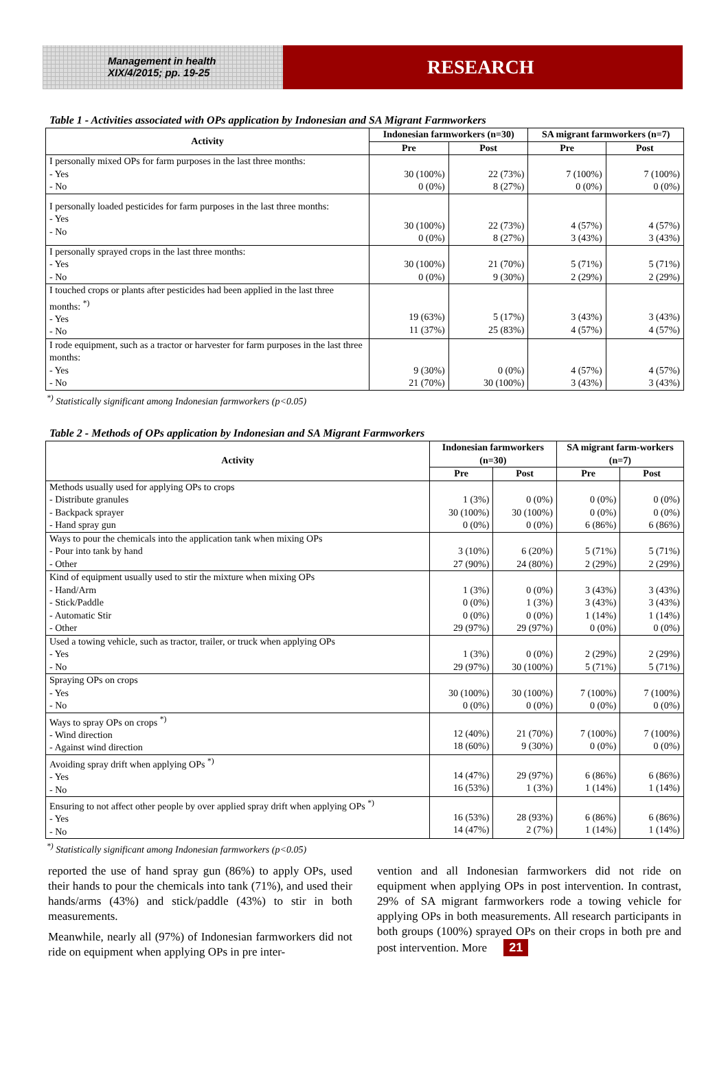Management in health
XIX/4/2015; pp. 19-25
RESEARCH
Table 1 - Activities associated with OPs application by Indonesian and SA Migrant Farmworkers
| Activity | Indonesian farmworkers (n=30) | | SA migrant farmworkers (n=7) | |
| --- | --- | --- | --- | --- |
| | Pre | Post | Pre | Post |
| I personally mixed OPs for farm purposes in the last three months: - Yes - No | 30 (100%) 0 (0%) | 22 (73%) 8 (27%) | 7 (100%) 0 (0%) | 7 (100%) 0 (0%) |
| I personally loaded pesticides for farm purposes in the last three months: - Yes - No | 30 (100%) 0 (0%) | 22 (73%) 8 (27%) | 4 (57%) 3 (43%) | 4 (57%) 3 (43%) |
| I personally sprayed crops in the last three months: - Yes - No | 30 (100%) 0 (0%) | 21 (70%) 9 (30%) | 5 (71%) 2 (29%) | 5 (71%) 2 (29%) |
| I touched crops or plants after pesticides had been applied in the last three months: <sup>*)</sup> - Yes - No | 19 (63%) 11 (37%) | 5 (17%) 25 (83%) | 3 (43%) 4 (57%) | 3 (43%) 4 (57%) |
| I rode equipment, such as a tractor or harvester for farm purposes in the last three months: - Yes - No | 9 (30%) 21 (70%) | 0 (0%) 30 (100%) | 4 (57%) 3 (43%) | 4 (57%) 3 (43%) |
<sup>*)</sup> Statistically significant among Indonesian farmworkers (p<0.05)
Table 2 - Methods of OPs application by Indonesian and SA Migrant Farmworkers
| Activity | Indonesian farmworkers (n=30) | | SA migrant farm-workers (n=7) | |
| --- | --- | --- | --- | --- |
| | Pre | Post | Pre | Post |
| Methods usually used for applying OPs to crops - Distribute granules - Backpack sprayer - Hand spray gun | 1 (3%) 30 (100%) 0 (0%) | 0 (0%) 30 (100%) 0 (0%) | 0 (0%) 0 (0%) 6 (86%) | 0 (0%) 0 (0%) 6 (86%) |
| Ways to pour the chemicals into the application tank when mixing OPs - Pour into tank by hand - Other | 3 (10%) 27 (90%) | 6 (20%) 24 (80%) | 5 (71%) 2 (29%) | 5 (71%) 2 (29%) |
| Kind of equipment usually used to stir the mixture when mixing OPs - Hand/Arm - Stick/Paddle - Automatic Stir - Other | 1 (3%) 0 (0%) 0 (0%) 29 (97%) | 0 (0%) 1 (3%) 0 (0%) 29 (97%) | 3 (43%) 3 (43%) 1 (14%) 0 (0%) | 3 (43%) 3 (43%) 1 (14%) 0 (0%) |
| Used a towing vehicle, such as tractor, trailer, or truck when applying OPs - Yes - No | 1 (3%) 29 (97%) | 0 (0%) 30 (100%) | 2 (29%) 5 (71%) | 2 (29%) 5 (71%) |
| Spraying OPs on crops - Yes - No | 30 (100%) 0 (0%) | 30 (100%) 0 (0%) | 7 (100%) 0 (0%) | 7 (100%) 0 (0%) |
| Ways to spray OPs on crops <sup>*)</sup> - Wind direction - Against wind direction | 12 (40%) 18 (60%) | 21 (70%) 9 (30%) | 7 (100%) 0 (0%) | 7 (100%) 0 (0%) |
| Avoiding spray drift when applying OPs <sup>*)</sup> - Yes - No | 14 (47%) 16 (53%) | 29 (97%) 1 (3%) | 6 (86%) 1 (14%) | 6 (86%) 1 (14%) |
| Ensuring to not affect other people by over applied spray drift when applying OPs <sup>*)</sup> - Yes - No | 16 (53%) 14 (47%) | 28 (93%) 2 (7%) | 6 (86%) 1 (14%) | 6 (86%) 1 (14%) |
<sup>*)</sup> Statistically significant among Indonesian farmworkers (p<0.05)
reported the use of hand spray gun (86%) to apply OPs, used their hands to pour the chemicals into tank (71%), and used their hands/arms (43%) and stick/paddle (43%) to stir in both measurements.
Meanwhile, nearly all (97%) of Indonesian farmworkers did not ride on equipment when applying OPs in pre inter-
vention and all Indonesian farmworkers did not ride on equipment when applying OPs in post intervention. In contrast, 29% of SA migrant farmworkers rode a towing vehicle for applying OPs in both measurements. All research participants in both groups (100%) sprayed OPs on their crops in both pre and post intervention. More 21